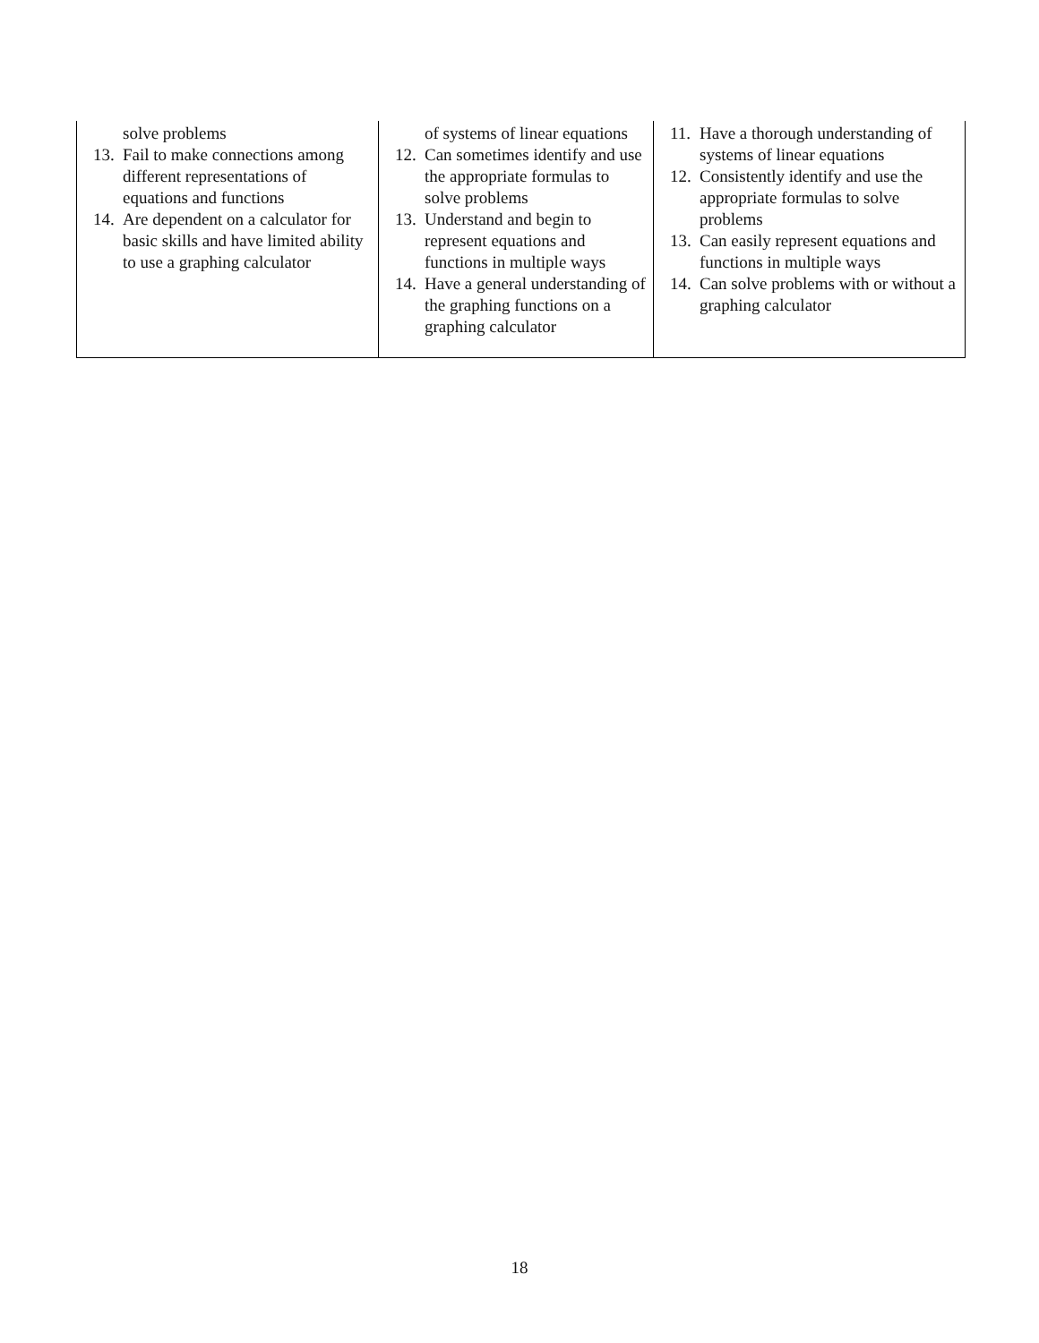| solve problems 13. Fail to make connections among different representations of equations and functions 14. Are dependent on a calculator for basic skills and have limited ability to use a graphing calculator | of systems of linear equations 12. Can sometimes identify and use the appropriate formulas to solve problems 13. Understand and begin to represent equations and functions in multiple ways 14. Have a general understanding of the graphing functions on a graphing calculator | 11. Have a thorough understanding of systems of linear equations 12. Consistently identify and use the appropriate formulas to solve problems 13. Can easily represent equations and functions in multiple ways 14. Can solve problems with or without a graphing calculator |
18